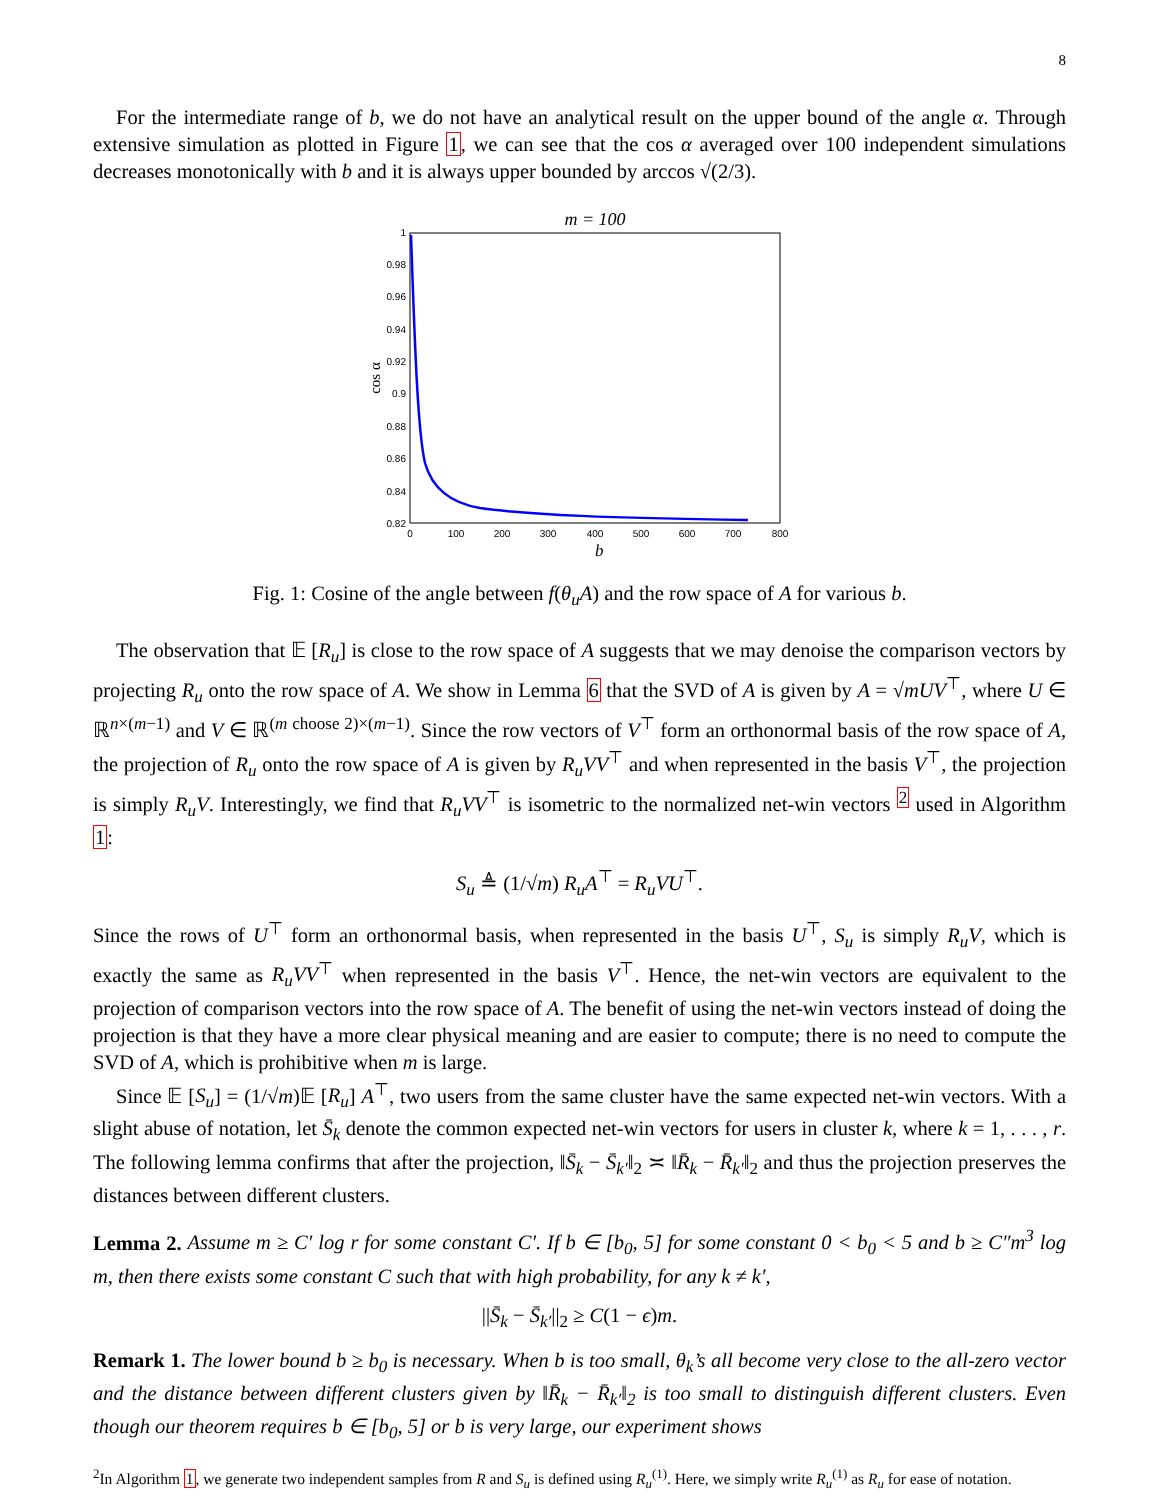8
For the intermediate range of b, we do not have an analytical result on the upper bound of the angle α. Through extensive simulation as plotted in Figure 1, we can see that the cos α averaged over 100 independent simulations decreases monotonically with b and it is always upper bounded by arccos √(2/3).
m = 100
1
0.98
0.96
0.94
0.92
0.9
0.88
0.86
0.84
0.82
0
100
200
300
400
500
600
700
800
b
cos α
Fig. 1: Cosine of the angle between f(θ<sub>u</sub>A) and the row space of A for various b.
The observation that 𝔼 [R<sub>u</sub>] is close to the row space of A suggests that we may denoise the comparison vectors by projecting R<sub>u</sub> onto the row space of A. We show in Lemma 6 that the SVD of A is given by A = √mUV<sup>⊤</sup>, where U ∈ ℝ<sup>n×(m−1)</sup> and V ∈ ℝ<sup>(m choose 2)×(m−1)</sup>. Since the row vectors of V<sup>⊤</sup> form an orthonormal basis of the row space of A, the projection of R<sub>u</sub> onto the row space of A is given by R<sub>u</sub>VV<sup>⊤</sup> and when represented in the basis V<sup>⊤</sup>, the projection is simply R<sub>u</sub>V. Interestingly, we find that R<sub>u</sub>VV<sup>⊤</sup> is isometric to the normalized net-win vectors <sup>2</sup> used in Algorithm 1:
S<sub>u</sub> ≜ (1/√m) R<sub>u</sub>A<sup>⊤</sup> = R<sub>u</sub>VU<sup>⊤</sup>.
Since the rows of U<sup>⊤</sup> form an orthonormal basis, when represented in the basis U<sup>⊤</sup>, S<sub>u</sub> is simply R<sub>u</sub>V, which is exactly the same as R<sub>u</sub>VV<sup>⊤</sup> when represented in the basis V<sup>⊤</sup>. Hence, the net-win vectors are equivalent to the projection of comparison vectors into the row space of A. The benefit of using the net-win vectors instead of doing the projection is that they have a more clear physical meaning and are easier to compute; there is no need to compute the SVD of A, which is prohibitive when m is large.
Since 𝔼 [S<sub>u</sub>] = (1/√m)𝔼 [R<sub>u</sub>] A<sup>⊤</sup>, two users from the same cluster have the same expected net-win vectors. With a slight abuse of notation, let S̄<sub>k</sub> denote the common expected net-win vectors for users in cluster k, where k = 1, . . . , r. The following lemma confirms that after the projection, ‖S̄<sub>k</sub> − S̄<sub>k′</sub>‖<sub>2</sub> ≍ ‖R̄<sub>k</sub> − R̄<sub>k′</sub>‖<sub>2</sub> and thus the projection preserves the distances between different clusters.
Lemma 2. Assume m ≥ C′ log r for some constant C′. If b ∈ [b<sub>0</sub>, 5] for some constant 0 < b<sub>0</sub> < 5 and b ≥ C″m<sup>3</sup> log m, then there exists some constant C such that with high probability, for any k ≠ k′,
||S̄<sub>k</sub> − S̄<sub>k′</sub>||<sub>2</sub> ≥ C(1 − ϵ)m.
Remark 1. The lower bound b ≥ b<sub>0</sub> is necessary. When b is too small, θ<sub>k</sub>’s all become very close to the all-zero vector and the distance between different clusters given by ‖R̄<sub>k</sub> − R̄<sub>k′</sub>‖<sub>2</sub> is too small to distinguish different clusters. Even though our theorem requires b ∈ [b<sub>0</sub>, 5] or b is very large, our experiment shows
<sup>2</sup> In Algorithm 1, we generate two independent samples from R and S<sub>u</sub> is defined using R<sub>u</sub><sup>(1)</sup>. Here, we simply write R<sub>u</sub><sup>(1)</sup> as R<sub>u</sub> for ease of notation.